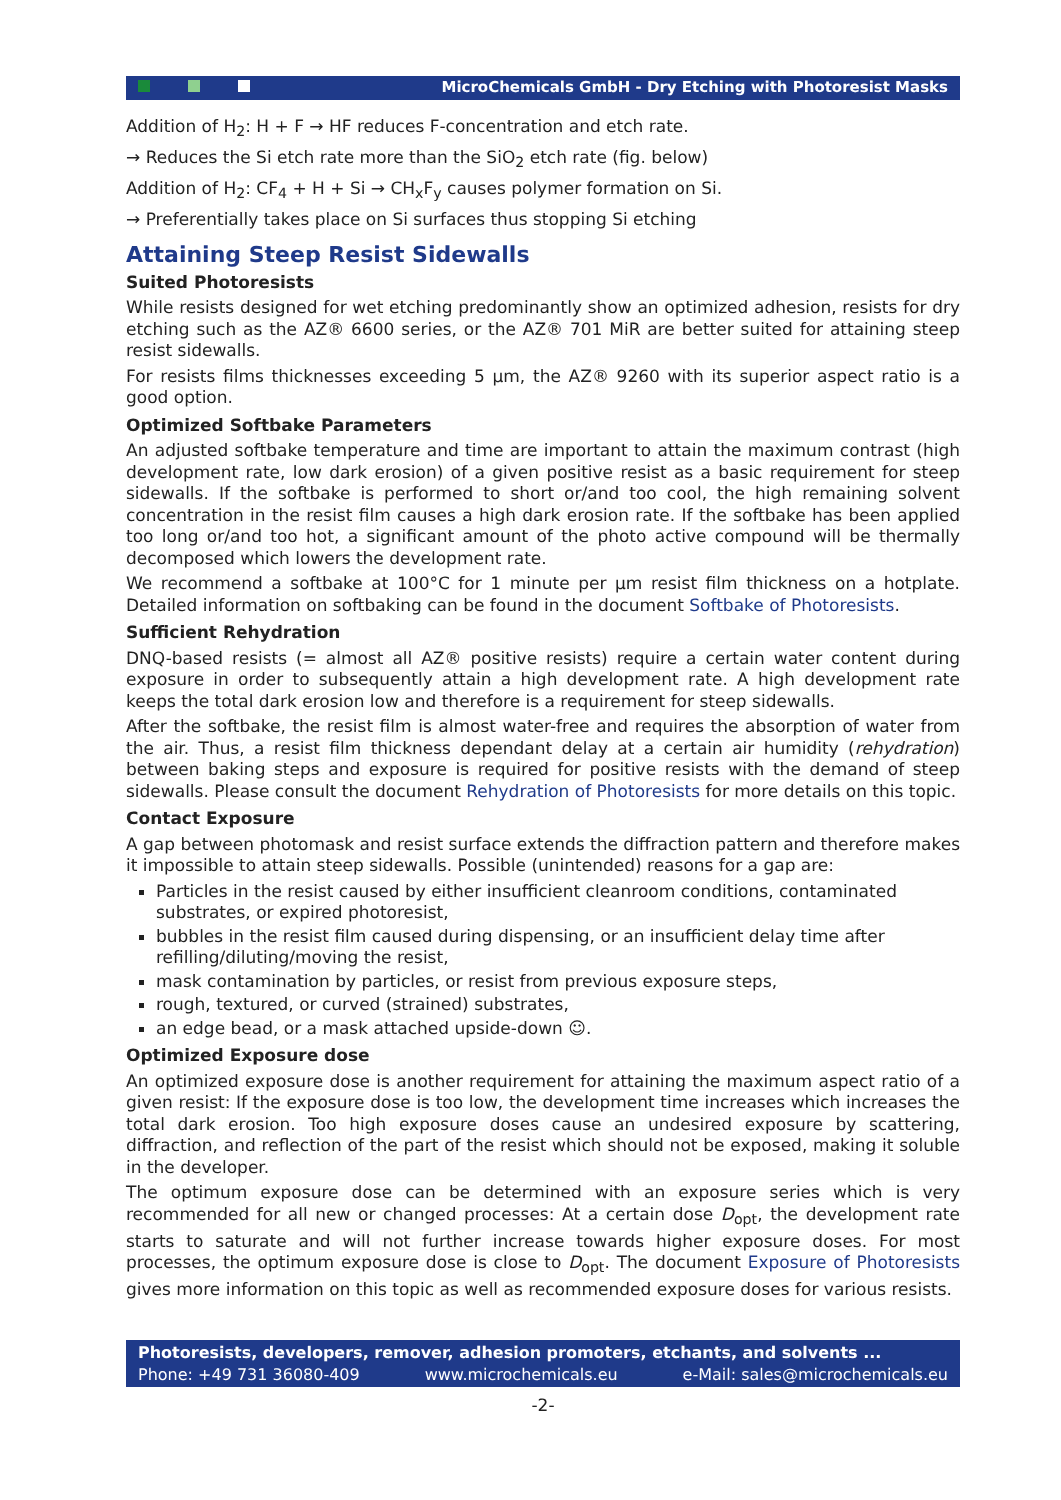MicroChemicals GmbH - Dry Etching with Photoresist Masks
Addition of H<sub>2</sub>: H + F → HF reduces F-concentration and etch rate.
→ Reduces the Si etch rate more than the SiO<sub>2</sub> etch rate (fig. below)
Addition of H<sub>2</sub>: CF<sub>4</sub> + H + Si → CH<sub>x</sub>F<sub>y</sub> causes polymer formation on Si.
→ Preferentially takes place on Si surfaces thus stopping Si etching
Attaining Steep Resist Sidewalls
Suited Photoresists
While resists designed for wet etching predominantly show an optimized adhesion, resists for dry etching such as the AZ® 6600 series, or the AZ® 701 MiR are better suited for attaining steep resist sidewalls.
For resists films thicknesses exceeding 5 µm, the AZ® 9260 with its superior aspect ratio is a good option.
Optimized Softbake Parameters
An adjusted softbake temperature and time are important to attain the maximum contrast (high development rate, low dark erosion) of a given positive resist as a basic requirement for steep sidewalls. If the softbake is performed to short or/and too cool, the high remaining solvent concentration in the resist film causes a high dark erosion rate. If the softbake has been applied too long or/and too hot, a significant amount of the photo active compound will be thermally decomposed which lowers the development rate.
We recommend a softbake at 100°C for 1 minute per µm resist film thickness on a hotplate. Detailed information on softbaking can be found in the document Softbake of Photoresists.
Sufficient Rehydration
DNQ-based resists (= almost all AZ® positive resists) require a certain water content during exposure in order to subsequently attain a high development rate. A high development rate keeps the total dark erosion low and therefore is a requirement for steep sidewalls.
After the softbake, the resist film is almost water-free and requires the absorption of water from the air. Thus, a resist film thickness dependant delay at a certain air humidity (rehydration) between baking steps and exposure is required for positive resists with the demand of steep sidewalls. Please consult the document Rehydration of Photoresists for more details on this topic.
Contact Exposure
A gap between photomask and resist surface extends the diffraction pattern and therefore makes it impossible to attain steep sidewalls. Possible (unintended) reasons for a gap are:
Particles in the resist caused by either insufficient cleanroom conditions, contaminated substrates, or expired photoresist,
bubbles in the resist film caused during dispensing, or an insufficient delay time after refilling/diluting/moving the resist,
mask contamination by particles, or resist from previous exposure steps,
rough, textured, or curved (strained) substrates,
an edge bead, or a mask attached upside-down ☺.
Optimized Exposure dose
An optimized exposure dose is another requirement for attaining the maximum aspect ratio of a given resist: If the exposure dose is too low, the development time increases which increases the total dark erosion. Too high exposure doses cause an undesired exposure by scattering, diffraction, and reflection of the part of the resist which should not be exposed, making it soluble in the developer.
The optimum exposure dose can be determined with an exposure series which is very recommended for all new or changed processes: At a certain dose D<sub>opt</sub>, the development rate starts to saturate and will not further increase towards higher exposure doses. For most processes, the optimum exposure dose is close to D<sub>opt</sub>. The document Exposure of Photoresists gives more information on this topic as well as recommended exposure doses for various resists.
Photoresists, developers, remover, adhesion promoters, etchants, and solvents ...
Phone: +49 731 36080-409 www.microchemicals.eu e-Mail: sales@microchemicals.eu
-2-